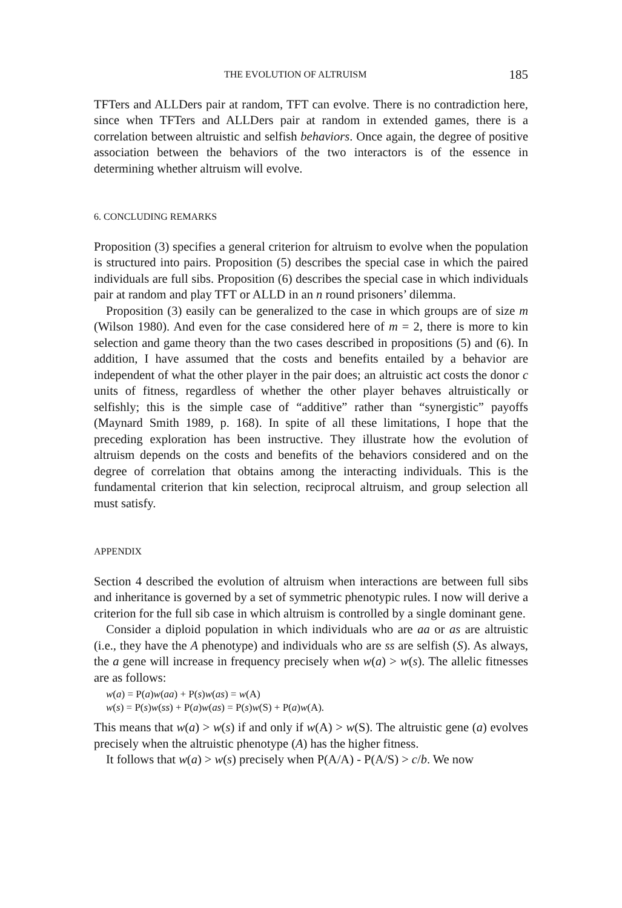THE EVOLUTION OF ALTRUISM 185
TFTers and ALLDers pair at random, TFT can evolve. There is no contradiction here, since when TFTers and ALLDers pair at random in extended games, there is a correlation between altruistic and selfish behaviors. Once again, the degree of positive association between the behaviors of the two interactors is of the essence in determining whether altruism will evolve.
6. CONCLUDING REMARKS
Proposition (3) specifies a general criterion for altruism to evolve when the population is structured into pairs. Proposition (5) describes the special case in which the paired individuals are full sibs. Proposition (6) describes the special case in which individuals pair at random and play TFT or ALLD in an n round prisoners’ dilemma.
Proposition (3) easily can be generalized to the case in which groups are of size m (Wilson 1980). And even for the case considered here of m = 2, there is more to kin selection and game theory than the two cases described in propositions (5) and (6). In addition, I have assumed that the costs and benefits entailed by a behavior are independent of what the other player in the pair does; an altruistic act costs the donor c units of fitness, regardless of whether the other player behaves altruistically or selfishly; this is the simple case of “additive” rather than “synergistic” payoffs (Maynard Smith 1989, p. 168). In spite of all these limitations, I hope that the preceding exploration has been instructive. They illustrate how the evolution of altruism depends on the costs and benefits of the behaviors considered and on the degree of correlation that obtains among the interacting individuals. This is the fundamental criterion that kin selection, reciprocal altruism, and group selection all must satisfy.
APPENDIX
Section 4 described the evolution of altruism when interactions are between full sibs and inheritance is governed by a set of symmetric phenotypic rules. I now will derive a criterion for the full sib case in which altruism is controlled by a single dominant gene.
Consider a diploid population in which individuals who are aa or as are altruistic (i.e., they have the A phenotype) and individuals who are ss are selfish (S). As always, the a gene will increase in frequency precisely when w(a) > w(s). The allelic fitnesses are as follows:
w(a) = P(a)w(aa) + P(s)w(as) = w(A)
w(s) = P(s)w(ss) + P(a)w(as) = P(s)w(S) + P(a)w(A).
This means that w(a) > w(s) if and only if w(A) > w(S). The altruistic gene (a) evolves precisely when the altruistic phenotype (A) has the higher fitness.
It follows that w(a) > w(s) precisely when P(A/A) - P(A/S) > c/b. We now